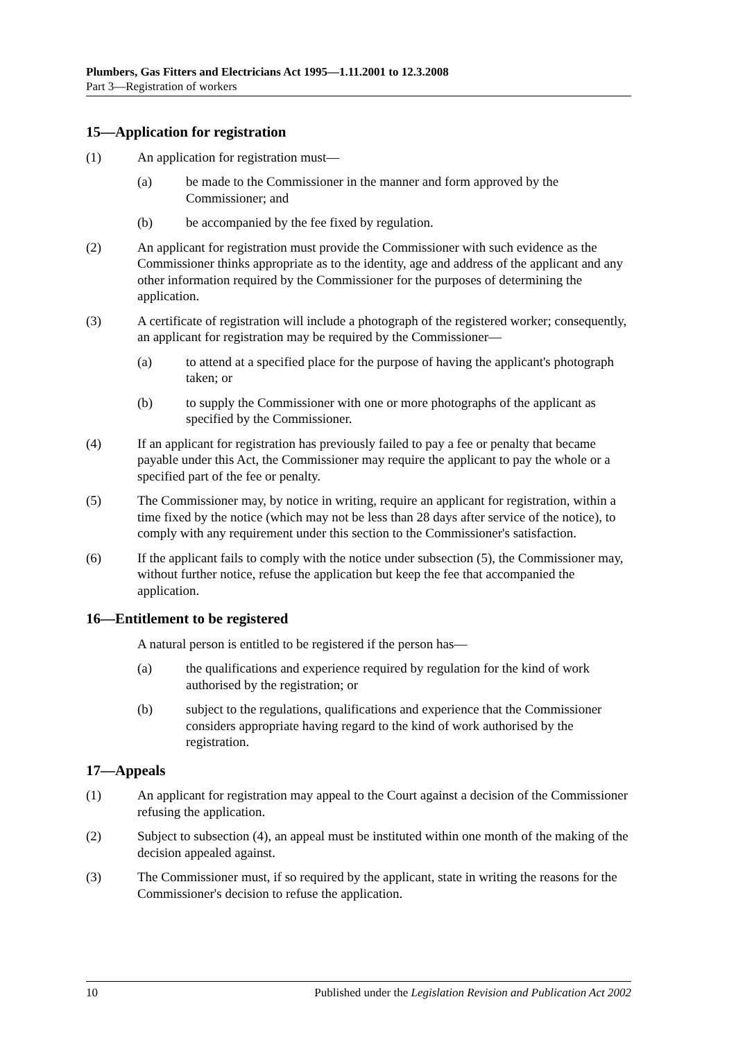Plumbers, Gas Fitters and Electricians Act 1995—1.11.2001 to 12.3.2008
Part 3—Registration of workers
15—Application for registration
(1) An application for registration must—
(a) be made to the Commissioner in the manner and form approved by the Commissioner; and
(b) be accompanied by the fee fixed by regulation.
(2) An applicant for registration must provide the Commissioner with such evidence as the Commissioner thinks appropriate as to the identity, age and address of the applicant and any other information required by the Commissioner for the purposes of determining the application.
(3) A certificate of registration will include a photograph of the registered worker; consequently, an applicant for registration may be required by the Commissioner—
(a) to attend at a specified place for the purpose of having the applicant's photograph taken; or
(b) to supply the Commissioner with one or more photographs of the applicant as specified by the Commissioner.
(4) If an applicant for registration has previously failed to pay a fee or penalty that became payable under this Act, the Commissioner may require the applicant to pay the whole or a specified part of the fee or penalty.
(5) The Commissioner may, by notice in writing, require an applicant for registration, within a time fixed by the notice (which may not be less than 28 days after service of the notice), to comply with any requirement under this section to the Commissioner's satisfaction.
(6) If the applicant fails to comply with the notice under subsection (5), the Commissioner may, without further notice, refuse the application but keep the fee that accompanied the application.
16—Entitlement to be registered
A natural person is entitled to be registered if the person has—
(a) the qualifications and experience required by regulation for the kind of work authorised by the registration; or
(b) subject to the regulations, qualifications and experience that the Commissioner considers appropriate having regard to the kind of work authorised by the registration.
17—Appeals
(1) An applicant for registration may appeal to the Court against a decision of the Commissioner refusing the application.
(2) Subject to subsection (4), an appeal must be instituted within one month of the making of the decision appealed against.
(3) The Commissioner must, if so required by the applicant, state in writing the reasons for the Commissioner's decision to refuse the application.
10 Published under the Legislation Revision and Publication Act 2002